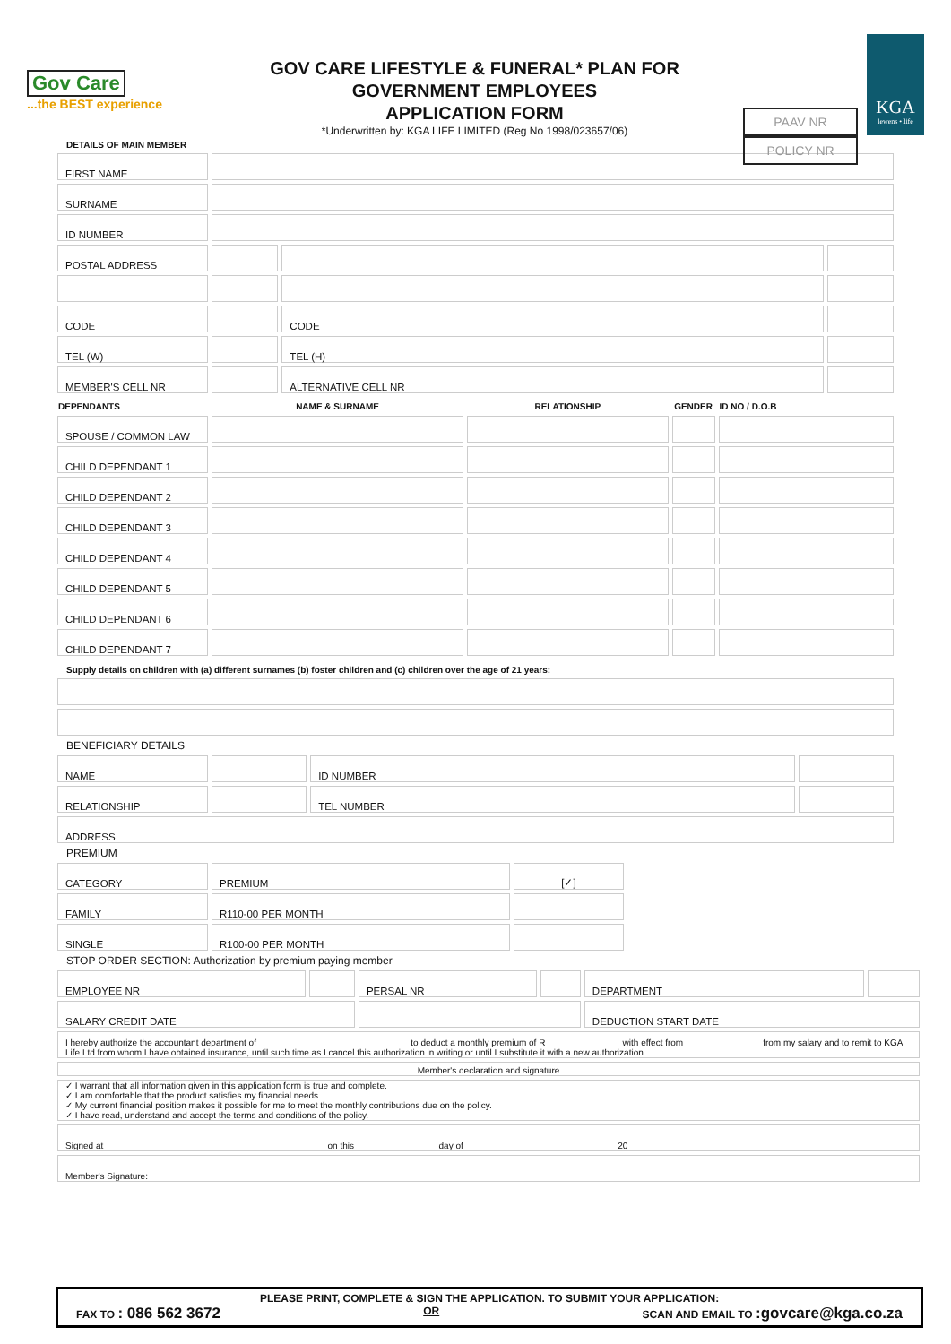Gov Care
...the BEST experience
GOV CARE LIFESTYLE & FUNERAL* PLAN FOR
GOVERNMENT EMPLOYEES
APPLICATION FORM
*Underwritten by: KGA LIFE LIMITED (Reg No 1998/023657/06)
PAAV NR
POLICY NR
KGA
lewens • life
DETAILS OF MAIN MEMBER
| FIRST NAME | | | |
| SURNAME | | | |
| ID NUMBER | | | |
| POSTAL ADDRESS | | | |
| CODE | | CODE | |
| TEL (W) | | TEL (H) | |
| MEMBER'S CELL NR | | ALTERNATIVE CELL NR | |
| DEPENDANTS | NAME & SURNAME | RELATIONSHIP | GENDER | ID NO / D.O.B |
| --- | --- | --- | --- | --- |
| SPOUSE / COMMON LAW | | | | |
| CHILD DEPENDANT 1 | | | | |
| CHILD DEPENDANT 2 | | | | |
| CHILD DEPENDANT 3 | | | | |
| CHILD DEPENDANT 4 | | | | |
| CHILD DEPENDANT 5 | | | | |
| CHILD DEPENDANT 6 | | | | |
| CHILD DEPENDANT 7 | | | | |
Supply details on children with (a) different surnames (b) foster children and (c) children over the age of 21 years:
BENEFICIARY DETAILS
| NAME | | ID NUMBER | |
| RELATIONSHIP | | TEL NUMBER | |
| ADDRESS | | | |
PREMIUM
| CATEGORY | PREMIUM | [✓] |
| FAMILY | R110-00 PER MONTH | |
| SINGLE | R100-00 PER MONTH | |
STOP ORDER SECTION: Authorization by premium paying member
| EMPLOYEE NR | | PERSAL NR | | DEPARTMENT | |
| SALARY CREDIT DATE | | | | DEDUCTION START DATE | |
| I hereby authorize the accountant department of ______________________________ to deduct a monthly premium of R_______________ with effect from _______________ from my salary and to remit to KGA Life Ltd from whom I have obtained insurance, until such time as I cancel this authorization in writing or until I substitute it with a new authorization. | | | | | |
| Member's declaration and signature | | | | | |
| ✓ I warrant that all information given in this application form is true and complete. ✓ I am comfortable that the product satisfies my financial needs. ✓ My current financial position makes it possible for me to meet the monthly contributions due on the policy. ✓ I have read, understand and accept the terms and conditions of the policy. | | | | | |
| Signed at ____________________________________________ on this ________________ day of ______________________________ 20__________ | | | | | |
| Member's Signature: | | | | | |
PLEASE PRINT, COMPLETE & SIGN THE APPLICATION. TO SUBMIT YOUR APPLICATION:
FAX TO : 086 562 3672 OR SCAN AND EMAIL TO :govcare@kga.co.za